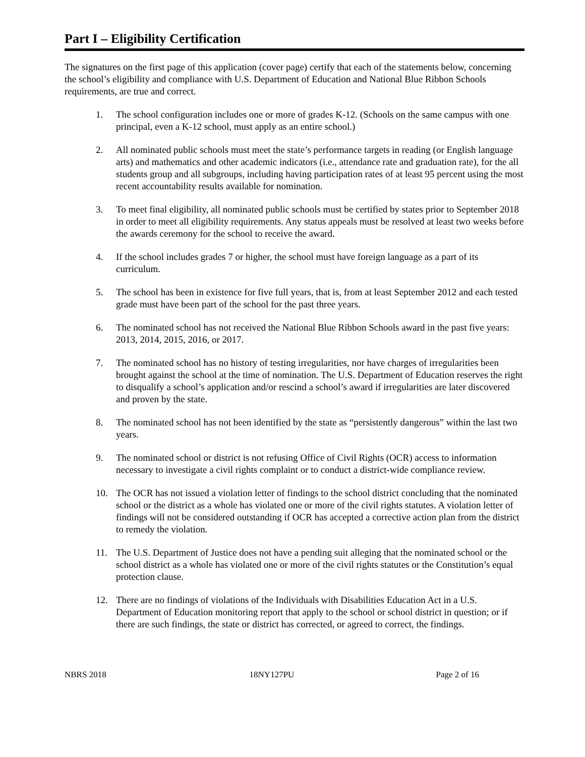Part I – Eligibility Certification
The signatures on the first page of this application (cover page) certify that each of the statements below, concerning the school’s eligibility and compliance with U.S. Department of Education and National Blue Ribbon Schools requirements, are true and correct.
1. The school configuration includes one or more of grades K-12. (Schools on the same campus with one principal, even a K-12 school, must apply as an entire school.)
2. All nominated public schools must meet the state’s performance targets in reading (or English language arts) and mathematics and other academic indicators (i.e., attendance rate and graduation rate), for the all students group and all subgroups, including having participation rates of at least 95 percent using the most recent accountability results available for nomination.
3. To meet final eligibility, all nominated public schools must be certified by states prior to September 2018 in order to meet all eligibility requirements. Any status appeals must be resolved at least two weeks before the awards ceremony for the school to receive the award.
4. If the school includes grades 7 or higher, the school must have foreign language as a part of its curriculum.
5. The school has been in existence for five full years, that is, from at least September 2012 and each tested grade must have been part of the school for the past three years.
6. The nominated school has not received the National Blue Ribbon Schools award in the past five years: 2013, 2014, 2015, 2016, or 2017.
7. The nominated school has no history of testing irregularities, nor have charges of irregularities been brought against the school at the time of nomination. The U.S. Department of Education reserves the right to disqualify a school’s application and/or rescind a school’s award if irregularities are later discovered and proven by the state.
8. The nominated school has not been identified by the state as “persistently dangerous” within the last two years.
9. The nominated school or district is not refusing Office of Civil Rights (OCR) access to information necessary to investigate a civil rights complaint or to conduct a district-wide compliance review.
10. The OCR has not issued a violation letter of findings to the school district concluding that the nominated school or the district as a whole has violated one or more of the civil rights statutes. A violation letter of findings will not be considered outstanding if OCR has accepted a corrective action plan from the district to remedy the violation.
11. The U.S. Department of Justice does not have a pending suit alleging that the nominated school or the school district as a whole has violated one or more of the civil rights statutes or the Constitution’s equal protection clause.
12. There are no findings of violations of the Individuals with Disabilities Education Act in a U.S. Department of Education monitoring report that apply to the school or school district in question; or if there are such findings, the state or district has corrected, or agreed to correct, the findings.
NBRS 2018 18NY127PU Page 2 of 16